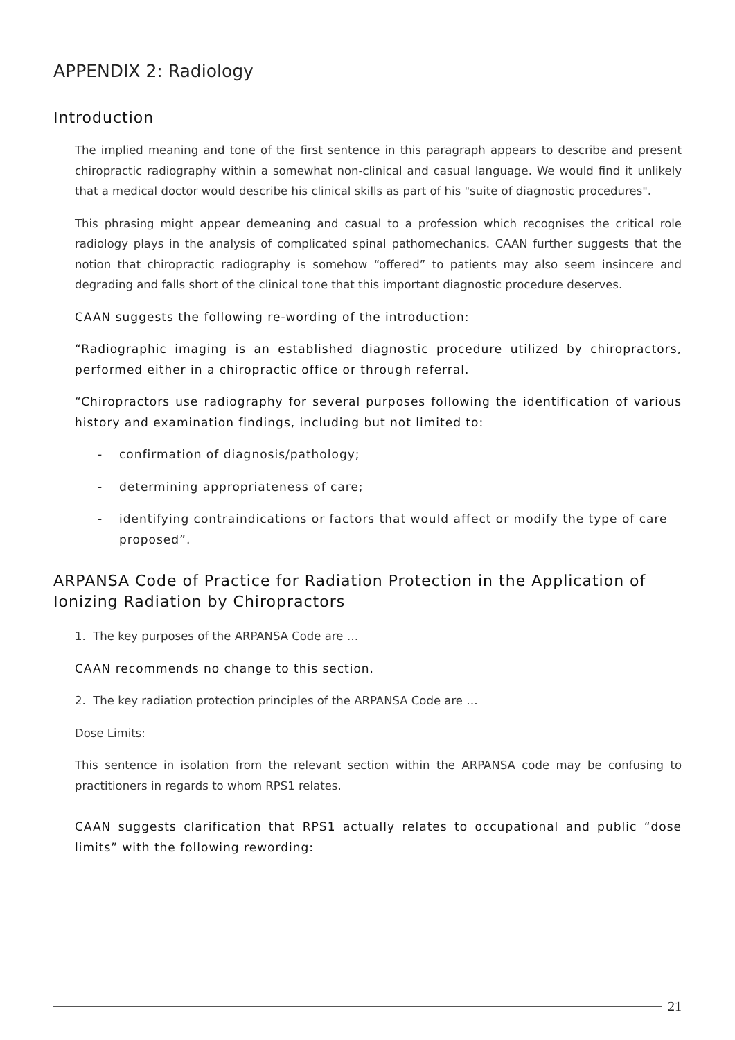APPENDIX 2: Radiology
Introduction
The implied meaning and tone of the first sentence in this paragraph appears to describe and present chiropractic radiography within a somewhat non-clinical and casual language. We would find it unlikely that a medical doctor would describe his clinical skills as part of his "suite of diagnostic procedures".
This phrasing might appear demeaning and casual to a profession which recognises the critical role radiology plays in the analysis of complicated spinal pathomechanics. CAAN further suggests that the notion that chiropractic radiography is somehow “offered” to patients may also seem insincere and degrading and falls short of the clinical tone that this important diagnostic procedure deserves.
CAAN suggests the following re-wording of the introduction:
“Radiographic imaging is an established diagnostic procedure utilized by chiropractors, performed either in a chiropractic office or through referral.
“Chiropractors use radiography for several purposes following the identification of various history and examination findings, including but not limited to:
- confirmation of diagnosis/pathology;
- determining appropriateness of care;
- identifying contraindications or factors that would affect or modify the type of care proposed”.
ARPANSA Code of Practice for Radiation Protection in the Application of Ionizing Radiation by Chiropractors
1. The key purposes of the ARPANSA Code are …
CAAN recommends no change to this section.
2. The key radiation protection principles of the ARPANSA Code are …
Dose Limits:
This sentence in isolation from the relevant section within the ARPANSA code may be confusing to practitioners in regards to whom RPS1 relates.
CAAN suggests clarification that RPS1 actually relates to occupational and public “dose limits” with the following rewording:
21